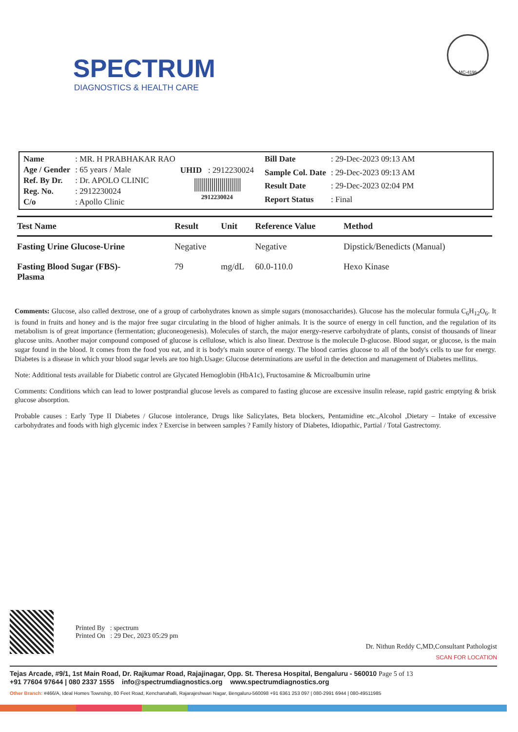SPECTRUM
DIAGNOSTICS & HEALTH CARE
MC-4196
| Name | : MR. H PRABHAKAR RAO |
| Age / Gender | : 65 years / Male |
| Ref. By Dr. | : Dr. APOLO CLINIC |
| Reg. No. | : 2912230024 |
| C/o | : Apollo Clinic |
UHID : 2912230024
||||||||||||||||||||||||
2912230024
| Bill Date | : 29-Dec-2023 09:13 AM |
| Sample Col. Date | : 29-Dec-2023 09:13 AM |
| Result Date | : 29-Dec-2023 02:04 PM |
| Report Status | : Final |
| Test Name | Result | Unit | Reference Value | Method |
| --- | --- | --- | --- | --- |
| Fasting Urine Glucose-Urine | Negative | | Negative | Dipstick/Benedicts (Manual) |
| Fasting Blood Sugar (FBS)- Plasma | 79 | mg/dL | 60.0-110.0 | Hexo Kinase |
Comments: Glucose, also called dextrose, one of a group of carbohydrates known as simple sugars (monosaccharides). Glucose has the molecular formula C<sub>6</sub>H<sub>12</sub>O<sub>6</sub>. It is found in fruits and honey and is the major free sugar circulating in the blood of higher animals. It is the source of energy in cell function, and the regulation of its metabolism is of great importance (fermentation; gluconeogenesis). Molecules of starch, the major energy-reserve carbohydrate of plants, consist of thousands of linear glucose units. Another major compound composed of glucose is cellulose, which is also linear. Dextrose is the molecule D-glucose. Blood sugar, or glucose, is the main sugar found in the blood. It comes from the food you eat, and it is body's main source of energy. The blood carries glucose to all of the body's cells to use for energy. Diabetes is a disease in which your blood sugar levels are too high.Usage: Glucose determinations are useful in the detection and management of Diabetes mellitus.
Note: Additional tests available for Diabetic control are Glycated Hemoglobin (HbA1c), Fructosamine & Microalbumin urine
Comments: Conditions which can lead to lower postprandial glucose levels as compared to fasting glucose are excessive insulin release, rapid gastric emptying & brisk glucose absorption.
Probable causes : Early Type II Diabetes / Glucose intolerance, Drugs like Salicylates, Beta blockers, Pentamidine etc.,Alcohol ,Dietary – Intake of excessive carbohydrates and foods with high glycemic index ? Exercise in between samples ? Family history of Diabetes, Idiopathic, Partial / Total Gastrectomy.
Printed By : spectrum
Printed On : 29 Dec, 2023 05:29 pm
Dr. Nithun Reddy C,MD,Consultant Pathologist
SCAN FOR LOCATION
Tejas Arcade, #9/1, 1st Main Road, Dr. Rajkumar Road, Rajajinagar, Opp. St. Theresa Hospital, Bengaluru - 560010 Page 5 of 13
+91 77604 97644 | 080 2337 1555 info@spectrumdiagnostics.org www.spectrumdiagnostics.org
Other Branch: #466/A, Ideal Homes Township, 80 Feet Road, Kenchanahalli, Rajarajeshwari Nagar, Bengaluru-560098 +91 6361 253 097 | 080-2991 6944 | 080-49511985